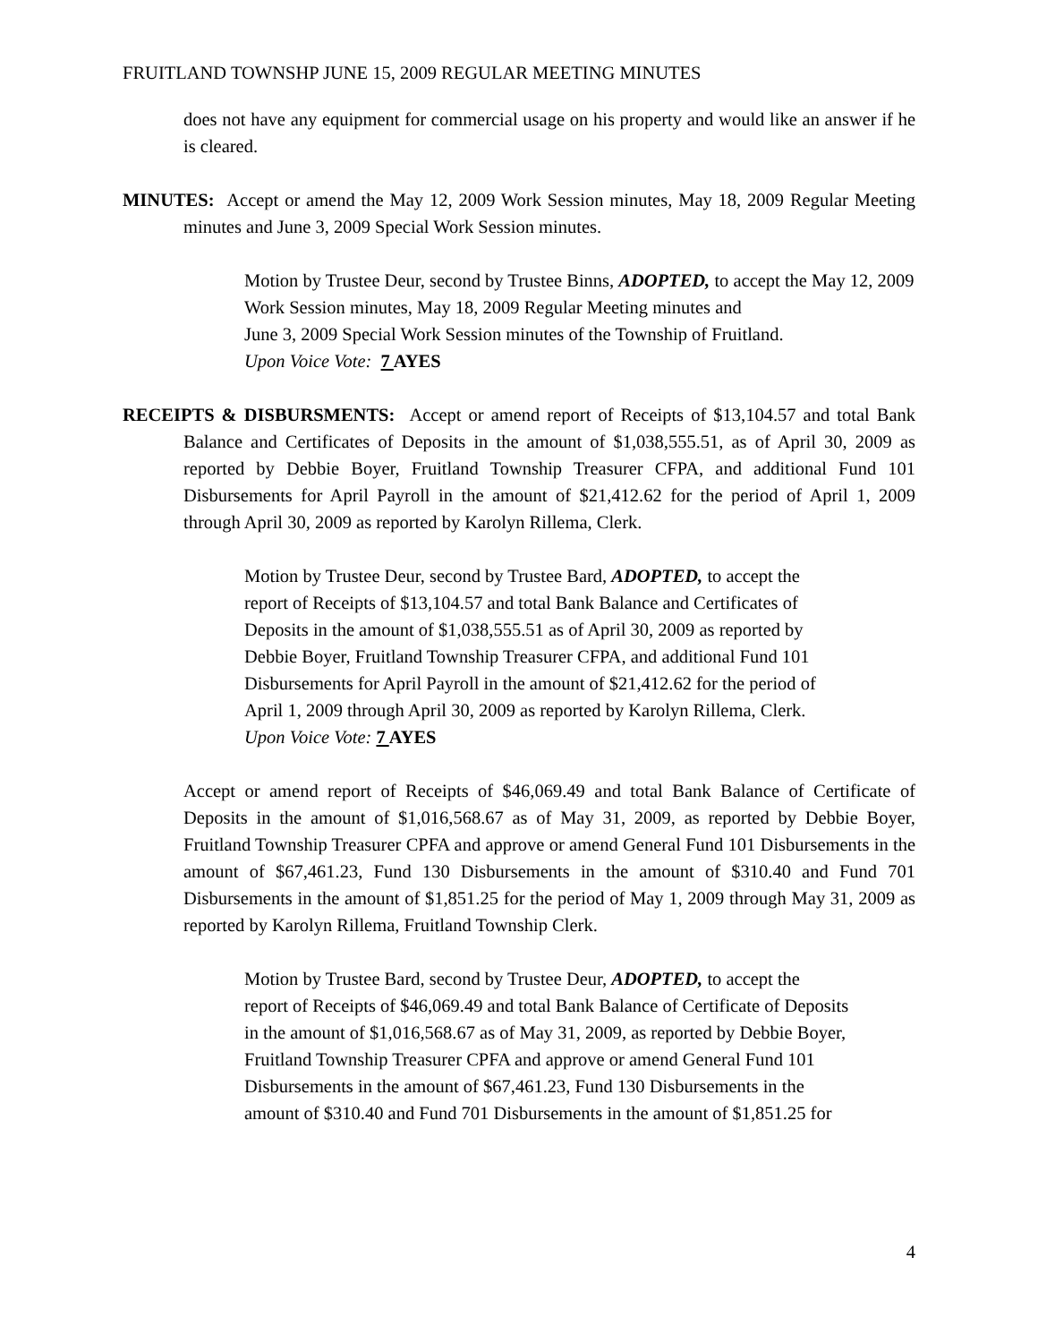FRUITLAND TOWNSHP JUNE 15, 2009 REGULAR MEETING MINUTES
does not have any equipment for commercial usage on his property and would like an answer if he is cleared.
MINUTES: Accept or amend the May 12, 2009 Work Session minutes, May 18, 2009 Regular Meeting minutes and June 3, 2009 Special Work Session minutes.
Motion by Trustee Deur, second by Trustee Binns, ADOPTED, to accept the May 12, 2009 Work Session minutes, May 18, 2009 Regular Meeting minutes and
June 3, 2009 Special Work Session minutes of the Township of Fruitland.
Upon Voice Vote: 7 AYES
RECEIPTS & DISBURSMENTS: Accept or amend report of Receipts of $13,104.57 and total Bank Balance and Certificates of Deposits in the amount of $1,038,555.51, as of April 30, 2009 as reported by Debbie Boyer, Fruitland Township Treasurer CFPA, and additional Fund 101 Disbursements for April Payroll in the amount of $21,412.62 for the period of April 1, 2009 through April 30, 2009 as reported by Karolyn Rillema, Clerk.
Motion by Trustee Deur, second by Trustee Bard, ADOPTED, to accept the
report of Receipts of $13,104.57 and total Bank Balance and Certificates of
Deposits in the amount of $1,038,555.51 as of April 30, 2009 as reported by
Debbie Boyer, Fruitland Township Treasurer CFPA, and additional Fund 101
Disbursements for April Payroll in the amount of $21,412.62 for the period of
April 1, 2009 through April 30, 2009 as reported by Karolyn Rillema, Clerk.
Upon Voice Vote: 7 AYES
Accept or amend report of Receipts of $46,069.49 and total Bank Balance of Certificate of Deposits in the amount of $1,016,568.67 as of May 31, 2009, as reported by Debbie Boyer, Fruitland Township Treasurer CPFA and approve or amend General Fund 101 Disbursements in the amount of $67,461.23, Fund 130 Disbursements in the amount of $310.40 and Fund 701 Disbursements in the amount of $1,851.25 for the period of May 1, 2009 through May 31, 2009 as reported by Karolyn Rillema, Fruitland Township Clerk.
Motion by Trustee Bard, second by Trustee Deur, ADOPTED, to accept the
report of Receipts of $46,069.49 and total Bank Balance of Certificate of Deposits
in the amount of $1,016,568.67 as of May 31, 2009, as reported by Debbie Boyer,
Fruitland Township Treasurer CPFA and approve or amend General Fund 101
Disbursements in the amount of $67,461.23, Fund 130 Disbursements in the
amount of $310.40 and Fund 701 Disbursements in the amount of $1,851.25 for
4